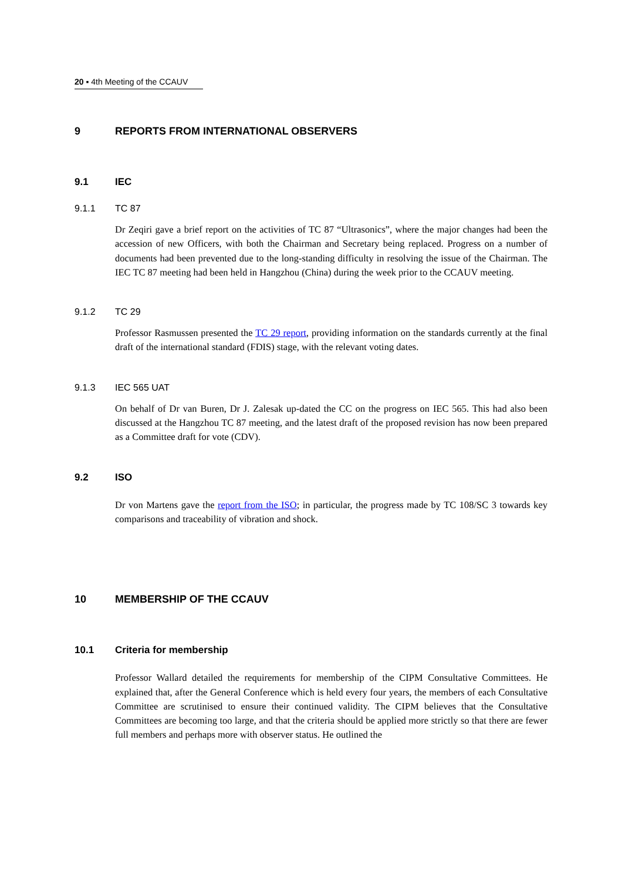20 ▪ 4th Meeting of the CCAUV
9 REPORTS FROM INTERNATIONAL OBSERVERS
9.1 IEC
9.1.1 TC 87
Dr Zeqiri gave a brief report on the activities of TC 87 “Ultrasonics”, where the major changes had been the accession of new Officers, with both the Chairman and Secretary being replaced. Progress on a number of documents had been prevented due to the long-standing difficulty in resolving the issue of the Chairman. The IEC TC 87 meeting had been held in Hangzhou (China) during the week prior to the CCAUV meeting.
9.1.2 TC 29
Professor Rasmussen presented the TC 29 report, providing information on the standards currently at the final draft of the international standard (FDIS) stage, with the relevant voting dates.
9.1.3 IEC 565 UAT
On behalf of Dr van Buren, Dr J. Zalesak up-dated the CC on the progress on IEC 565. This had also been discussed at the Hangzhou TC 87 meeting, and the latest draft of the proposed revision has now been prepared as a Committee draft for vote (CDV).
9.2 ISO
Dr von Martens gave the report from the ISO; in particular, the progress made by TC 108/SC 3 towards key comparisons and traceability of vibration and shock.
10 MEMBERSHIP OF THE CCAUV
10.1 Criteria for membership
Professor Wallard detailed the requirements for membership of the CIPM Consultative Committees. He explained that, after the General Conference which is held every four years, the members of each Consultative Committee are scrutinised to ensure their continued validity. The CIPM believes that the Consultative Committees are becoming too large, and that the criteria should be applied more strictly so that there are fewer full members and perhaps more with observer status. He outlined the